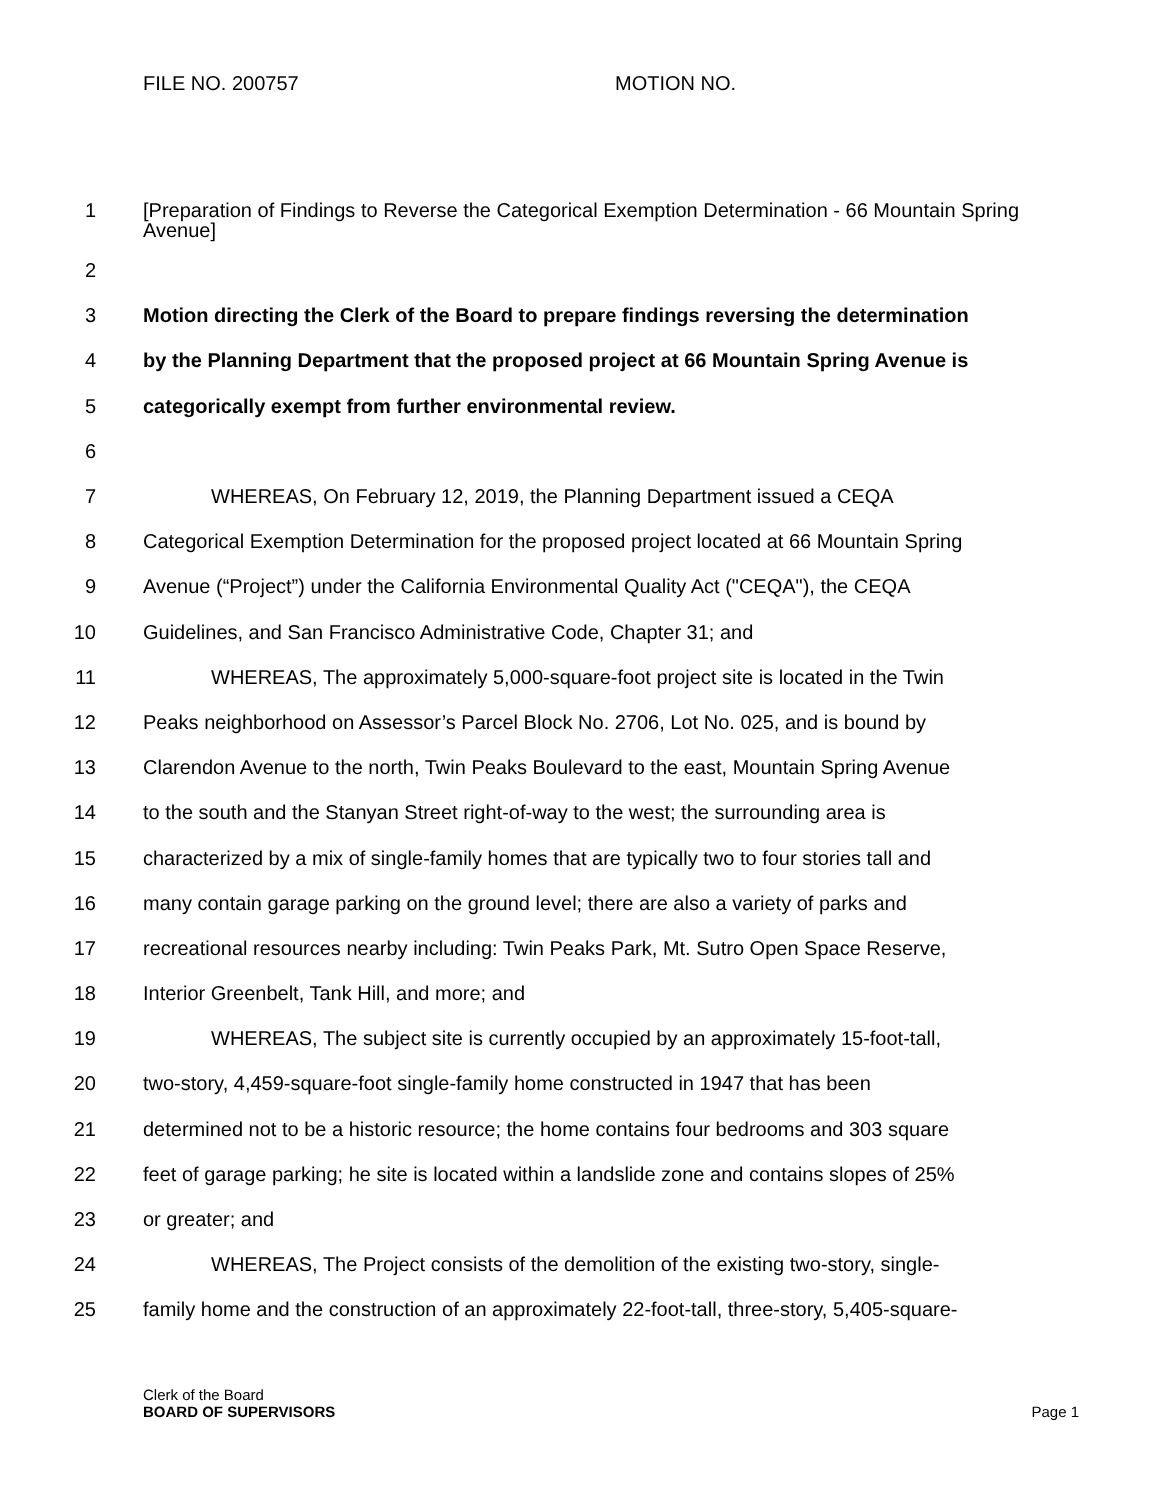FILE NO. 200757 MOTION NO.
1 [Preparation of Findings to Reverse the Categorical Exemption Determination - 66 Mountain Spring Avenue]
2
3 Motion directing the Clerk of the Board to prepare findings reversing the determination
4 by the Planning Department that the proposed project at 66 Mountain Spring Avenue is
5 categorically exempt from further environmental review.
6
7 WHEREAS, On February 12, 2019, the Planning Department issued a CEQA
8 Categorical Exemption Determination for the proposed project located at 66 Mountain Spring
9 Avenue (“Project”) under the California Environmental Quality Act ("CEQA"), the CEQA
10 Guidelines, and San Francisco Administrative Code, Chapter 31; and
11 WHEREAS, The approximately 5,000-square-foot project site is located in the Twin
12 Peaks neighborhood on Assessor’s Parcel Block No. 2706, Lot No. 025, and is bound by
13 Clarendon Avenue to the north, Twin Peaks Boulevard to the east, Mountain Spring Avenue
14 to the south and the Stanyan Street right-of-way to the west; the surrounding area is
15 characterized by a mix of single-family homes that are typically two to four stories tall and
16 many contain garage parking on the ground level; there are also a variety of parks and
17 recreational resources nearby including: Twin Peaks Park, Mt. Sutro Open Space Reserve,
18 Interior Greenbelt, Tank Hill, and more; and
19 WHEREAS, The subject site is currently occupied by an approximately 15-foot-tall,
20 two-story, 4,459-square-foot single-family home constructed in 1947 that has been
21 determined not to be a historic resource; the home contains four bedrooms and 303 square
22 feet of garage parking; he site is located within a landslide zone and contains slopes of 25%
23 or greater; and
24 WHEREAS, The Project consists of the demolition of the existing two-story, single-
25 family home and the construction of an approximately 22-foot-tall, three-story, 5,405-square-
Clerk of the Board
BOARD OF SUPERVISORS
Page 1